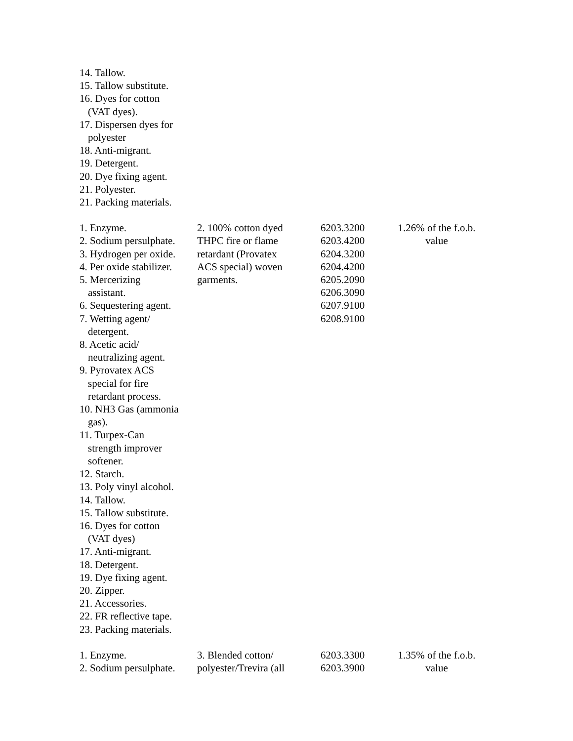| 14. Tallow. 15. Tallow substitute. 16. Dyes for cotton (VAT dyes). 17. Dispersen dyes for polyester 18. Anti-migrant. 19. Detergent. 20. Dye fixing agent. 21. Polyester. 21. Packing materials. | | | |
| 1. Enzyme. 2. Sodium persulphate. 3. Hydrogen per oxide. 4. Per oxide stabilizer. 5. Mercerizing assistant. 6. Sequestering agent. 7. Wetting agent/ detergent. 8. Acetic acid/ neutralizing agent. 9. Pyrovatex ACS special for fire retardant process. 10. NH3 Gas (ammonia gas). 11. Turpex-Can strength improver softener. 12. Starch. 13. Poly vinyl alcohol. 14. Tallow. 15. Tallow substitute. 16. Dyes for cotton (VAT dyes) 17. Anti-migrant. 18. Detergent. 19. Dye fixing agent. 20. Zipper. 21. Accessories. 22. FR reflective tape. 23. Packing materials. | 2. 100% cotton dyed THPC fire or flame retardant (Provatex ACS special) woven garments. | 6203.3200 6203.4200 6204.3200 6204.4200 6205.2090 6206.3090 6207.9100 6208.9100 | 1.26% of the f.o.b. value |
| 1. Enzyme. 2. Sodium persulphate. | 3. Blended cotton/ polyester/Trevira (all | 6203.3300 6203.3900 | 1.35% of the f.o.b. value |